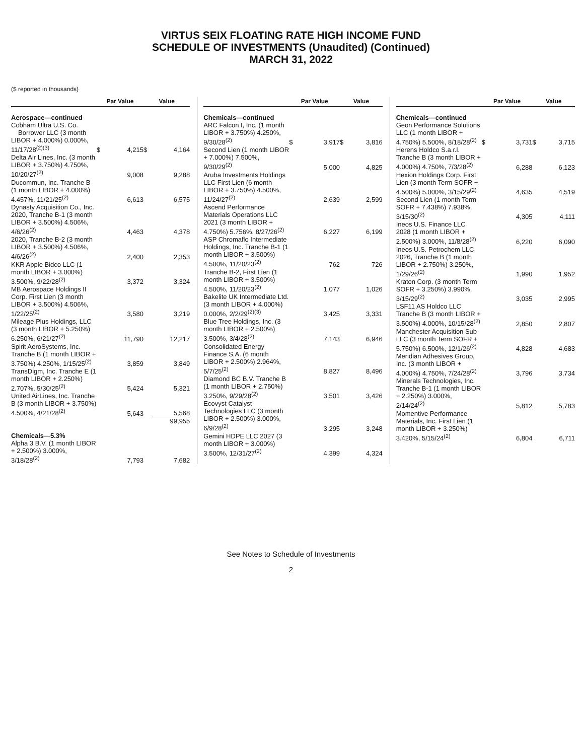VIRTUS SEIX FLOATING RATE HIGH INCOME FUND
SCHEDULE OF INVESTMENTS (Unaudited) (Continued)
MARCH 31, 2022
($ reported in thousands)
| | Par Value | | | Value | |
| --- | --- | --- | --- | --- | --- |
| Aerospace—continued | | | | | |
| Cobham Ultra U.S. Co. Borrower LLC (3 month LIBOR + 4.000%) 0.000%, 11/17/28<sup>(2)(3)</sup> | $ | 4,215 | | $ | 4,164 |
| Delta Air Lines, Inc. (3 month LIBOR + 3.750%) 4.750%, 10/20/27<sup>(2)</sup> | | 9,008 | | | 9,288 |
| Ducommun, Inc. Tranche B (1 month LIBOR + 4.000%) 4.457%, 11/21/25<sup>(2)</sup> | | 6,613 | | | 6,575 |
| Dynasty Acquisition Co., Inc. 2020, Tranche B-1 (3 month LIBOR + 3.500%) 4.506%, 4/6/26<sup>(2)</sup> | | 4,463 | | | 4,378 |
| 2020, Tranche B-2 (3 month LIBOR + 3.500%) 4.506%, 4/6/26<sup>(2)</sup> | | 2,400 | | | 2,353 |
| KKR Apple Bidco LLC (1 month LIBOR + 3.000%) 3.500%, 9/22/28<sup>(2)</sup> | | 3,372 | | | 3,324 |
| MB Aerospace Holdings II Corp. First Lien (3 month LIBOR + 3.500%) 4.506%, 1/22/25<sup>(2)</sup> | | 3,580 | | | 3,219 |
| Mileage Plus Holdings, LLC (3 month LIBOR + 5.250%) 6.250%, 6/21/27<sup>(2)</sup> | | 11,790 | | | 12,217 |
| Spirit AeroSystems, Inc. Tranche B (1 month LIBOR + 3.750%) 4.250%, 1/15/25<sup>(2)</sup> | | 3,859 | | | 3,849 |
| TransDigm, Inc. Tranche E (1 month LIBOR + 2.250%) 2.707%, 5/30/25<sup>(2)</sup> | | 5,424 | | | 5,321 |
| United AirLines, Inc. Tranche B (3 month LIBOR + 3.750%) 4.500%, 4/21/28<sup>(2)</sup> | | 5,643 | | | 5,568 |
| | | | | | 99,955 |
| Chemicals—5.3% | | | | | |
| Alpha 3 B.V. (1 month LIBOR + 2.500%) 3.000%, 3/18/28<sup>(2)</sup> | | 7,793 | | | 7,682 |
| | Par Value | | | Value | |
| --- | --- | --- | --- | --- | --- |
| Chemicals—continued | | | | | |
| ARC Falcon I, Inc. (1 month LIBOR + 3.750%) 4.250%, 9/30/28<sup>(2)</sup> | $ | 3,917 | | $ | 3,816 |
| Second Lien (1 month LIBOR + 7.000%) 7.500%, 9/30/29<sup>(2)</sup> | | 5,000 | | | 4,825 |
| Aruba Investments Holdings LLC First Lien (6 month LIBOR + 3.750%) 4.500%, 11/24/27<sup>(2)</sup> | | 2,639 | | | 2,599 |
| Ascend Performance Materials Operations LLC 2021 (3 month LIBOR + 4.750%) 5.756%, 8/27/26<sup>(2)</sup> | | 6,227 | | | 6,199 |
| ASP Chromaflo Intermediate Holdings, Inc. Tranche B-1 (1 month LIBOR + 3.500%) 4.500%, 11/20/23<sup>(2)</sup> | | 762 | | | 726 |
| Tranche B-2, First Lien (1 month LIBOR + 3.500%) 4.500%, 11/20/23<sup>(2)</sup> | | 1,077 | | | 1,026 |
| Bakelite UK Intermediate Ltd. (3 month LIBOR + 4.000%) 0.000%, 2/2/29<sup>(2)(3)</sup> | | 3,425 | | | 3,331 |
| Blue Tree Holdings, Inc. (3 month LIBOR + 2.500%) 3.500%, 3/4/28<sup>(2)</sup> | | 7,143 | | | 6,946 |
| Consolidated Energy Finance S.A. (6 month LIBOR + 2.500%) 2.964%, 5/7/25<sup>(2)</sup> | | 8,827 | | | 8,496 |
| Diamond BC B.V. Tranche B (1 month LIBOR + 2.750%) 3.250%, 9/29/28<sup>(2)</sup> | | 3,501 | | | 3,426 |
| Ecovyst Catalyst Technologies LLC (3 month LIBOR + 2.500%) 3.000%, 6/9/28<sup>(2)</sup> | | 3,295 | | | 3,248 |
| Gemini HDPE LLC 2027 (3 month LIBOR + 3.000%) 3.500%, 12/31/27<sup>(2)</sup> | | 4,399 | | | 4,324 |
| | Par Value | | | Value | |
| --- | --- | --- | --- | --- | --- |
| Chemicals—continued | | | | | |
| Geon Performance Solutions LLC (1 month LIBOR + 4.750%) 5.500%, 8/18/28<sup>(2)</sup> | $ | 3,731 | | $ | 3,715 |
| Herens Holdco S.a.r.l. Tranche B (3 month LIBOR + 4.000%) 4.750%, 7/3/28<sup>(2)</sup> | | 6,288 | | | 6,123 |
| Hexion Holdings Corp. First Lien (3 month Term SOFR + 4.500%) 5.000%, 3/15/29<sup>(2)</sup> | | 4,635 | | | 4,519 |
| Second Lien (1 month Term SOFR + 7.438%) 7.938%, 3/15/30<sup>(2)</sup> | | 4,305 | | | 4,111 |
| Ineos U.S. Finance LLC 2028 (1 month LIBOR + 2.500%) 3.000%, 11/8/28<sup>(2)</sup> | | 6,220 | | | 6,090 |
| Ineos U.S. Petrochem LLC 2026, Tranche B (1 month LIBOR + 2.750%) 3.250%, 1/29/26<sup>(2)</sup> | | 1,990 | | | 1,952 |
| Kraton Corp. (3 month Term SOFR + 3.250%) 3.990%, 3/15/29<sup>(2)</sup> | | 3,035 | | | 2,995 |
| LSF11 AS Holdco LLC Tranche B (3 month LIBOR + 3.500%) 4.000%, 10/15/28<sup>(2)</sup> | | 2,850 | | | 2,807 |
| Manchester Acquisition Sub LLC (3 month Term SOFR + 5.750%) 6.500%, 12/1/26<sup>(2)</sup> | | 4,828 | | | 4,683 |
| Meridian Adhesives Group, Inc. (3 month LIBOR + 4.000%) 4.750%, 7/24/28<sup>(2)</sup> | | 3,796 | | | 3,734 |
| Minerals Technologies, Inc. Tranche B-1 (1 month LIBOR + 2.250%) 3.000%, 2/14/24<sup>(2)</sup> | | 5,812 | | | 5,783 |
| Momentive Performance Materials, Inc. First Lien (1 month LIBOR + 3.250%) 3.420%, 5/15/24<sup>(2)</sup> | | 6,804 | | | 6,711 |
See Notes to Schedule of Investments
2